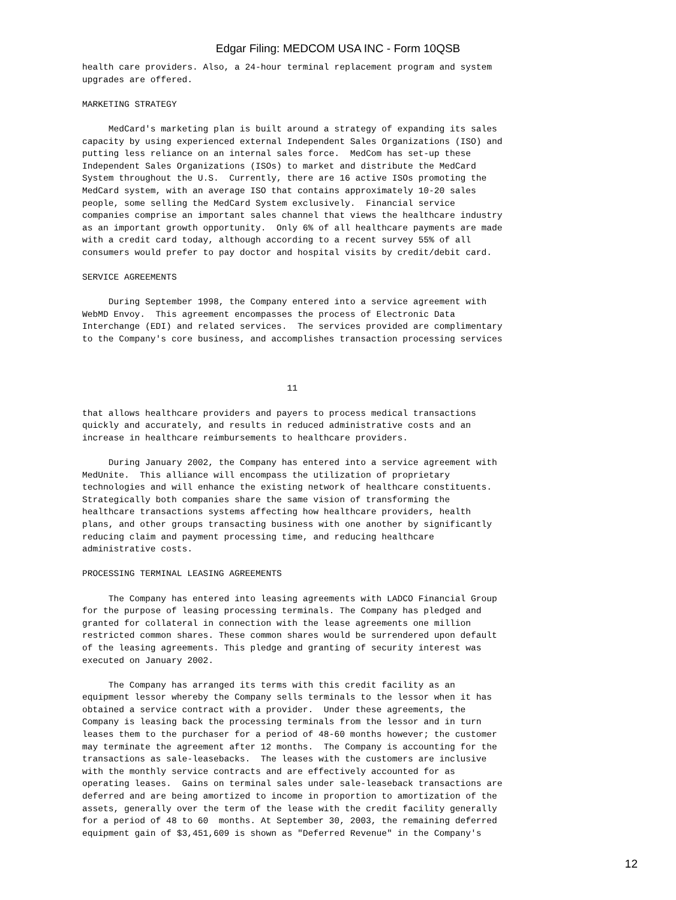Edgar Filing: MEDCOM USA INC - Form 10QSB
health care providers. Also, a 24-hour terminal replacement program and system
upgrades are offered.

MARKETING STRATEGY

     MedCard's marketing plan is built around a strategy of expanding its sales
capacity by using experienced external Independent Sales Organizations (ISO) and
putting less reliance on an internal sales force.  MedCom has set-up these
Independent Sales Organizations (ISOs) to market and distribute the MedCard
System throughout the U.S.  Currently, there are 16 active ISOs promoting the
MedCard system, with an average ISO that contains approximately 10-20 sales
people, some selling the MedCard System exclusively.  Financial service
companies comprise an important sales channel that views the healthcare industry
as an important growth opportunity.  Only 6% of all healthcare payments are made
with a credit card today, although according to a recent survey 55% of all
consumers would prefer to pay doctor and hospital visits by credit/debit card.

SERVICE AGREEMENTS

     During September 1998, the Company entered into a service agreement with
WebMD Envoy.  This agreement encompasses the process of Electronic Data
Interchange (EDI) and related services.  The services provided are complimentary
to the Company's core business, and accomplishes transaction processing services



                                       11

that allows healthcare providers and payers to process medical transactions
quickly and accurately, and results in reduced administrative costs and an
increase in healthcare reimbursements to healthcare providers.

     During January 2002, the Company has entered into a service agreement with
MedUnite.  This alliance will encompass the utilization of proprietary
technologies and will enhance the existing network of healthcare constituents.
Strategically both companies share the same vision of transforming the
healthcare transactions systems affecting how healthcare providers, health
plans, and other groups transacting business with one another by significantly
reducing claim and payment processing time, and reducing healthcare
administrative costs.

PROCESSING TERMINAL LEASING AGREEMENTS

     The Company has entered into leasing agreements with LADCO Financial Group
for the purpose of leasing processing terminals. The Company has pledged and
granted for collateral in connection with the lease agreements one million
restricted common shares. These common shares would be surrendered upon default
of the leasing agreements. This pledge and granting of security interest was
executed on January 2002.

     The Company has arranged its terms with this credit facility as an
equipment lessor whereby the Company sells terminals to the lessor when it has
obtained a service contract with a provider.  Under these agreements, the
Company is leasing back the processing terminals from the lessor and in turn
leases them to the purchaser for a period of 48-60 months however; the customer
may terminate the agreement after 12 months.  The Company is accounting for the
transactions as sale-leasebacks.  The leases with the customers are inclusive
with the monthly service contracts and are effectively accounted for as
operating leases.  Gains on terminal sales under sale-leaseback transactions are
deferred and are being amortized to income in proportion to amortization of the
assets, generally over the term of the lease with the credit facility generally
for a period of 48 to 60  months. At September 30, 2003, the remaining deferred
equipment gain of $3,451,609 is shown as "Deferred Revenue" in the Company's
12